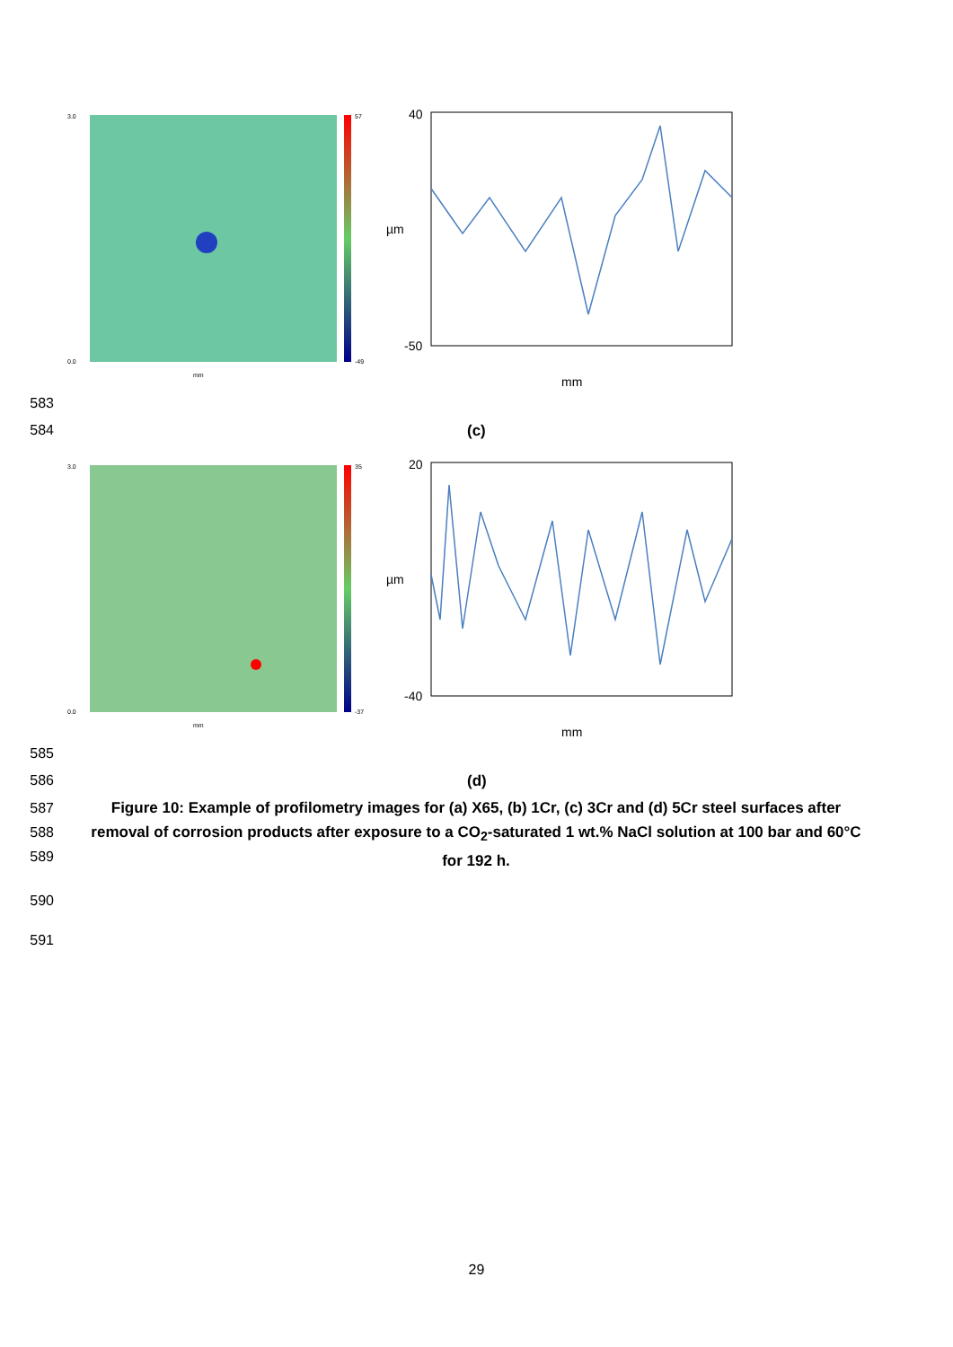3.0
0.0
mm
57
-49
40
-50
µm
mm
583
584 (c)
3.0
0.0
mm
35
-37
20
-40
µm
mm
585
586 (d)
587
588
589
Figure 10: Example of profilometry images for (a) X65, (b) 1Cr, (c) 3Cr and (d) 5Cr steel surfaces after removal of corrosion products after exposure to a CO<sub>2</sub>-saturated 1 wt.% NaCl solution at 100 bar and 60°C for 192 h.
590
591
29